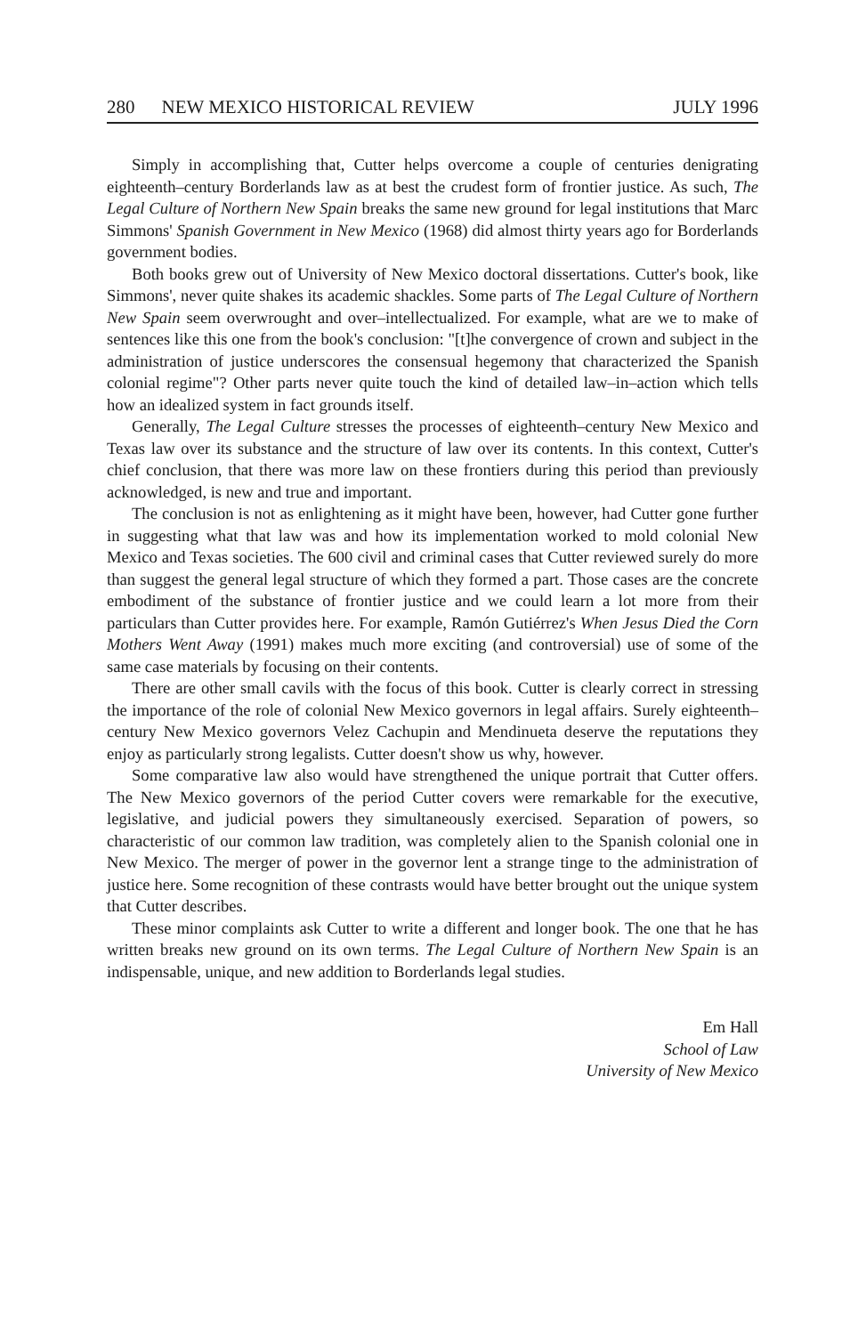280 NEW MEXICO HISTORICAL REVIEW JULY 1996
Simply in accomplishing that, Cutter helps overcome a couple of centuries denigrating eighteenth–century Borderlands law as at best the crudest form of frontier justice. As such, The Legal Culture of Northern New Spain breaks the same new ground for legal institutions that Marc Simmons' Spanish Government in New Mexico (1968) did almost thirty years ago for Borderlands government bodies.
Both books grew out of University of New Mexico doctoral dissertations. Cutter's book, like Simmons', never quite shakes its academic shackles. Some parts of The Legal Culture of Northern New Spain seem overwrought and over–intellectualized. For example, what are we to make of sentences like this one from the book's conclusion: "[t]he convergence of crown and subject in the administration of justice underscores the consensual hegemony that characterized the Spanish colonial regime"? Other parts never quite touch the kind of detailed law–in–action which tells how an idealized system in fact grounds itself.
Generally, The Legal Culture stresses the processes of eighteenth–century New Mexico and Texas law over its substance and the structure of law over its contents. In this context, Cutter's chief conclusion, that there was more law on these frontiers during this period than previously acknowledged, is new and true and important.
The conclusion is not as enlightening as it might have been, however, had Cutter gone further in suggesting what that law was and how its implementation worked to mold colonial New Mexico and Texas societies. The 600 civil and criminal cases that Cutter reviewed surely do more than suggest the general legal structure of which they formed a part. Those cases are the concrete embodiment of the substance of frontier justice and we could learn a lot more from their particulars than Cutter provides here. For example, Ramón Gutiérrez's When Jesus Died the Corn Mothers Went Away (1991) makes much more exciting (and controversial) use of some of the same case materials by focusing on their contents.
There are other small cavils with the focus of this book. Cutter is clearly correct in stressing the importance of the role of colonial New Mexico governors in legal affairs. Surely eighteenth–century New Mexico governors Velez Cachupin and Mendinueta deserve the reputations they enjoy as particularly strong legalists. Cutter doesn't show us why, however.
Some comparative law also would have strengthened the unique portrait that Cutter offers. The New Mexico governors of the period Cutter covers were remarkable for the executive, legislative, and judicial powers they simultaneously exercised. Separation of powers, so characteristic of our common law tradition, was completely alien to the Spanish colonial one in New Mexico. The merger of power in the governor lent a strange tinge to the administration of justice here. Some recognition of these contrasts would have better brought out the unique system that Cutter describes.
These minor complaints ask Cutter to write a different and longer book. The one that he has written breaks new ground on its own terms. The Legal Culture of Northern New Spain is an indispensable, unique, and new addition to Borderlands legal studies.
Em Hall
School of Law
University of New Mexico